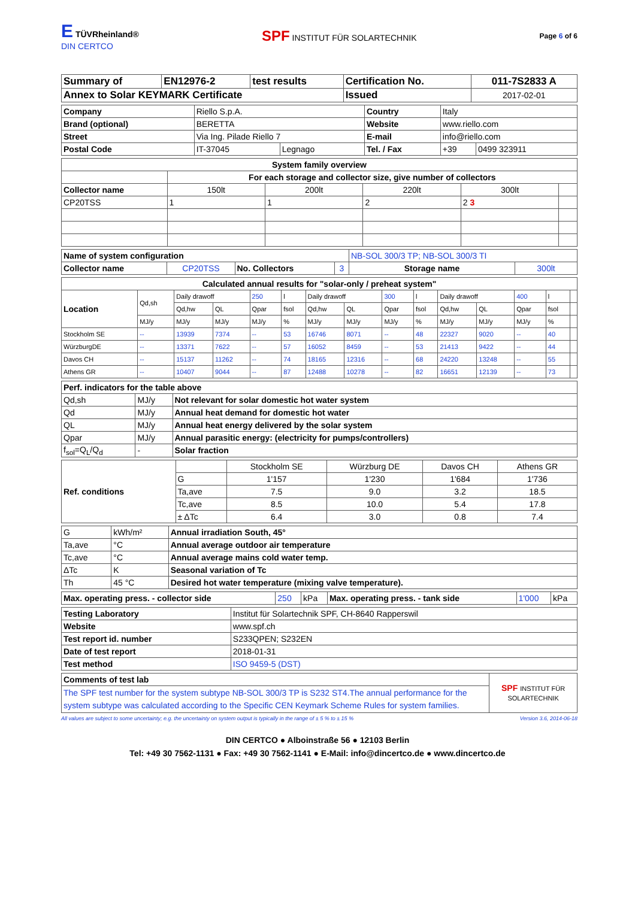E TÜVRheinland®
DIN CERTCO
SPF INSTITUT FÜR SOLARTECHNIK
Page 6 of 6
| Summary of | EN12976-2 | test results | Certification No. | 011-7S2833 A |
| Annex to Solar KEYMARK Certificate | | | Issued | 2017-02-01 |
| Company | Riello S.p.A. | | Country | Italy | |
| Brand (optional) | BERETTA | | Website | www.riello.com | |
| Street | Via Ing. Pilade Riello 7 | | E-mail | info@riello.com | |
| Postal Code | IT-37045 | Legnago | Tel. / Fax | +39 | 0499 323911 |
| System family overview | | | | | |
| | For each storage and collector size, give number of collectors | | | | |
| Collector name | 150lt | 200lt | 220lt | 300lt | |
| CP20TSS | 1 | 1 | 2 | 2 3 | |
| Name of system configuration | | | | NB-SOL 300/3 TP; NB-SOL 300/3 TI | |
| Collector name | CP20TSS | No. Collectors | 3 | Storage name | 300lt |
| Calculated annual results for "solar-only / preheat system" | | | | | | | | | | | | | | |
| Location | Qd,sh | Daily drawoff | | 250 | l | Daily drawoff | | 300 | l | Daily drawoff | | 400 | l | |
| | | Qd,hw | QL | Qpar | fsol | Qd,hw | QL | Qpar | fsol | Qd,hw | QL | Qpar | fsol | |
| | MJ/y | MJ/y | MJ/y | MJ/y | % | MJ/y | MJ/y | MJ/y | % | MJ/y | MJ/y | MJ/y | % | |
| Stockholm SE | -- | 13939 | 7374 | -- | 53 | 16746 | 8071 | -- | 48 | 22327 | 9020 | -- | 40 | |
| WürzburgDE | -- | 13371 | 7622 | -- | 57 | 16052 | 8459 | -- | 53 | 21413 | 9422 | -- | 44 | |
| Davos CH | -- | 15137 | 11262 | -- | 74 | 18165 | 12316 | -- | 68 | 24220 | 13248 | -- | 55 | |
| Athens GR | -- | 10407 | 9044 | -- | 87 | 12488 | 10278 | -- | 82 | 16651 | 12139 | -- | 73 | |
| Perf. indicators for the table above | | |
| Qd,sh | MJ/y | Not relevant for solar domestic hot water system |
| Qd | MJ/y | Annual heat demand for domestic hot water |
| QL | MJ/y | Annual heat energy delivered by the solar system |
| Qpar | MJ/y | Annual parasitic energy: (electricity for pumps/controllers) |
| f<sub>sol</sub>=Q<sub>L</sub>/Q<sub>d</sub> | - | Solar fraction |
| Ref. conditions | | Stockholm SE | Würzburg DE | Davos CH | Athens GR |
| | G | 1'157 | 1'230 | 1'684 | 1'736 |
| | Ta,ave | 7.5 | 9.0 | 3.2 | 18.5 |
| | Tc,ave | 8.5 | 10.0 | 5.4 | 17.8 |
| | ± ΔTc | 6.4 | 3.0 | 0.8 | 7.4 |
| G | kWh/m² | Annual irradiation South, 45° |
| Ta,ave | °C | Annual average outdoor air temperature |
| Tc,ave | °C | Annual average mains cold water temp. |
| ΔTc | K | Seasonal variation of Tc |
| Th | 45 °C | Desired hot water temperature (mixing valve temperature). |
| Max. operating press. - collector side | 250 | kPa | Max. operating press. - tank side | 1'000 | kPa |
| Testing Laboratory | Institut für Solartechnik SPF, CH-8640 Rapperswil |
| Website | www.spf.ch |
| Test report id. number | S233QPEN; S232EN |
| Date of test report | 2018-01-31 |
| Test method | ISO 9459-5 (DST) |
| Comments of test lab | SPF INSTITUT FÜR SOLARTECHNIK |
| The SPF test number for the system subtype NB-SOL 300/3 TP is S232 ST4.The annual performance for the system subtype was calculated according to the Specific CEN Keymark Scheme Rules for system families. | |
All values are subject to some uncertainty; e.g. the uncertainty on system output is typically in the range of ± 5 % to ± 15 % Version 3.6, 2014-06-18
DIN CERTCO ● Alboinstraße 56 ● 12103 Berlin
Tel: +49 30 7562-1131 ● Fax: +49 30 7562-1141 ● E-Mail: info@dincertco.de ● www.dincertco.de